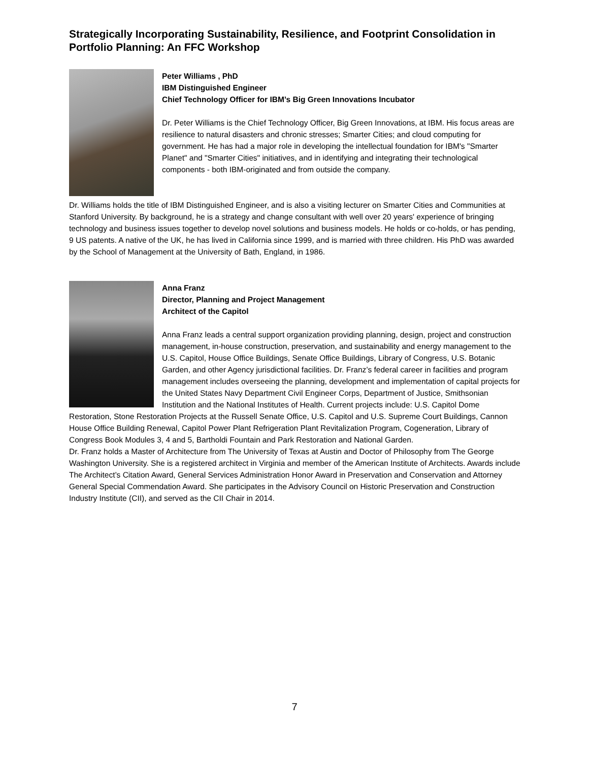Strategically Incorporating Sustainability, Resilience, and Footprint Consolidation in Portfolio Planning: An FFC Workshop
Peter Williams , PhD
IBM Distinguished Engineer
Chief Technology Officer for IBM’s Big Green Innovations Incubator
Dr. Peter Williams is the Chief Technology Officer, Big Green Innovations, at IBM. His focus areas are resilience to natural disasters and chronic stresses; Smarter Cities; and cloud computing for government. He has had a major role in developing the intellectual foundation for IBM's "Smarter Planet" and "Smarter Cities" initiatives, and in identifying and integrating their technological components - both IBM-originated and from outside the company.
Dr. Williams holds the title of IBM Distinguished Engineer, and is also a visiting lecturer on Smarter Cities and Communities at Stanford University. By background, he is a strategy and change consultant with well over 20 years' experience of bringing technology and business issues together to develop novel solutions and business models. He holds or co-holds, or has pending, 9 US patents. A native of the UK, he has lived in California since 1999, and is married with three children. His PhD was awarded by the School of Management at the University of Bath, England, in 1986.
Anna Franz
Director, Planning and Project Management
Architect of the Capitol
Anna Franz leads a central support organization providing planning, design, project and construction management, in-house construction, preservation, and sustainability and energy management to the U.S. Capitol, House Office Buildings, Senate Office Buildings, Library of Congress, U.S. Botanic Garden, and other Agency jurisdictional facilities. Dr. Franz’s federal career in facilities and program management includes overseeing the planning, development and implementation of capital projects for the United States Navy Department Civil Engineer Corps, Department of Justice, Smithsonian Institution and the National Institutes of Health. Current projects include: U.S. Capitol Dome Restoration, Stone Restoration Projects at the Russell Senate Office, U.S. Capitol and U.S. Supreme Court Buildings, Cannon House Office Building Renewal, Capitol Power Plant Refrigeration Plant Revitalization Program, Cogeneration, Library of Congress Book Modules 3, 4 and 5, Bartholdi Fountain and Park Restoration and National Garden.
Dr. Franz holds a Master of Architecture from The University of Texas at Austin and Doctor of Philosophy from The George Washington University. She is a registered architect in Virginia and member of the American Institute of Architects. Awards include The Architect’s Citation Award, General Services Administration Honor Award in Preservation and Conservation and Attorney General Special Commendation Award. She participates in the Advisory Council on Historic Preservation and Construction Industry Institute (CII), and served as the CII Chair in 2014.
7